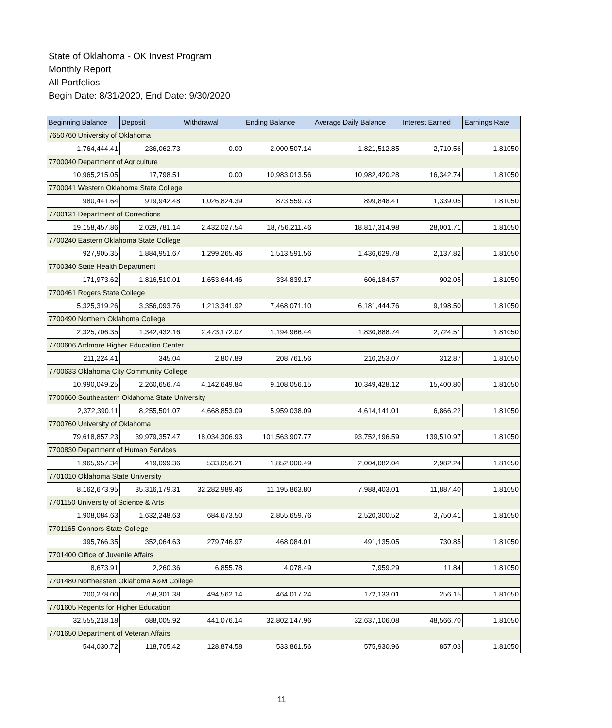State of Oklahoma - OK Invest Program
Monthly Report
All Portfolios
Begin Date: 8/31/2020, End Date: 9/30/2020
| Beginning Balance | Deposit | Withdrawal | Ending Balance | Average Daily Balance | Interest Earned | Earnings Rate |
| --- | --- | --- | --- | --- | --- | --- |
| 7650760 University of Oklahoma | | | | | | |
| 1,764,444.41 | 236,062.73 | 0.00 | 2,000,507.14 | 1,821,512.85 | 2,710.56 | 1.81050 |
| 7700040 Department of Agriculture | | | | | | |
| 10,965,215.05 | 17,798.51 | 0.00 | 10,983,013.56 | 10,982,420.28 | 16,342.74 | 1.81050 |
| 7700041 Western Oklahoma State College | | | | | | |
| 980,441.64 | 919,942.48 | 1,026,824.39 | 873,559.73 | 899,848.41 | 1,339.05 | 1.81050 |
| 7700131 Department of Corrections | | | | | | |
| 19,158,457.86 | 2,029,781.14 | 2,432,027.54 | 18,756,211.46 | 18,817,314.98 | 28,001.71 | 1.81050 |
| 7700240 Eastern Oklahoma State College | | | | | | |
| 927,905.35 | 1,884,951.67 | 1,299,265.46 | 1,513,591.56 | 1,436,629.78 | 2,137.82 | 1.81050 |
| 7700340 State Health Department | | | | | | |
| 171,973.62 | 1,816,510.01 | 1,653,644.46 | 334,839.17 | 606,184.57 | 902.05 | 1.81050 |
| 7700461 Rogers State College | | | | | | |
| 5,325,319.26 | 3,356,093.76 | 1,213,341.92 | 7,468,071.10 | 6,181,444.76 | 9,198.50 | 1.81050 |
| 7700490 Northern Oklahoma College | | | | | | |
| 2,325,706.35 | 1,342,432.16 | 2,473,172.07 | 1,194,966.44 | 1,830,888.74 | 2,724.51 | 1.81050 |
| 7700606 Ardmore Higher Education Center | | | | | | |
| 211,224.41 | 345.04 | 2,807.89 | 208,761.56 | 210,253.07 | 312.87 | 1.81050 |
| 7700633 Oklahoma City Community College | | | | | | |
| 10,990,049.25 | 2,260,656.74 | 4,142,649.84 | 9,108,056.15 | 10,349,428.12 | 15,400.80 | 1.81050 |
| 7700660 Southeastern Oklahoma State University | | | | | | |
| 2,372,390.11 | 8,255,501.07 | 4,668,853.09 | 5,959,038.09 | 4,614,141.01 | 6,866.22 | 1.81050 |
| 7700760 University of Oklahoma | | | | | | |
| 79,618,857.23 | 39,979,357.47 | 18,034,306.93 | 101,563,907.77 | 93,752,196.59 | 139,510.97 | 1.81050 |
| 7700830 Department of Human Services | | | | | | |
| 1,965,957.34 | 419,099.36 | 533,056.21 | 1,852,000.49 | 2,004,082.04 | 2,982.24 | 1.81050 |
| 7701010 Oklahoma State University | | | | | | |
| 8,162,673.95 | 35,316,179.31 | 32,282,989.46 | 11,195,863.80 | 7,988,403.01 | 11,887.40 | 1.81050 |
| 7701150 University of Science & Arts | | | | | | |
| 1,908,084.63 | 1,632,248.63 | 684,673.50 | 2,855,659.76 | 2,520,300.52 | 3,750.41 | 1.81050 |
| 7701165 Connors State College | | | | | | |
| 395,766.35 | 352,064.63 | 279,746.97 | 468,084.01 | 491,135.05 | 730.85 | 1.81050 |
| 7701400 Office of Juvenile Affairs | | | | | | |
| 8,673.91 | 2,260.36 | 6,855.78 | 4,078.49 | 7,959.29 | 11.84 | 1.81050 |
| 7701480 Northeasten Oklahoma A&M College | | | | | | |
| 200,278.00 | 758,301.38 | 494,562.14 | 464,017.24 | 172,133.01 | 256.15 | 1.81050 |
| 7701605 Regents for Higher Education | | | | | | |
| 32,555,218.18 | 688,005.92 | 441,076.14 | 32,802,147.96 | 32,637,106.08 | 48,566.70 | 1.81050 |
| 7701650 Department of Veteran Affairs | | | | | | |
| 544,030.72 | 118,705.42 | 128,874.58 | 533,861.56 | 575,930.96 | 857.03 | 1.81050 |
11